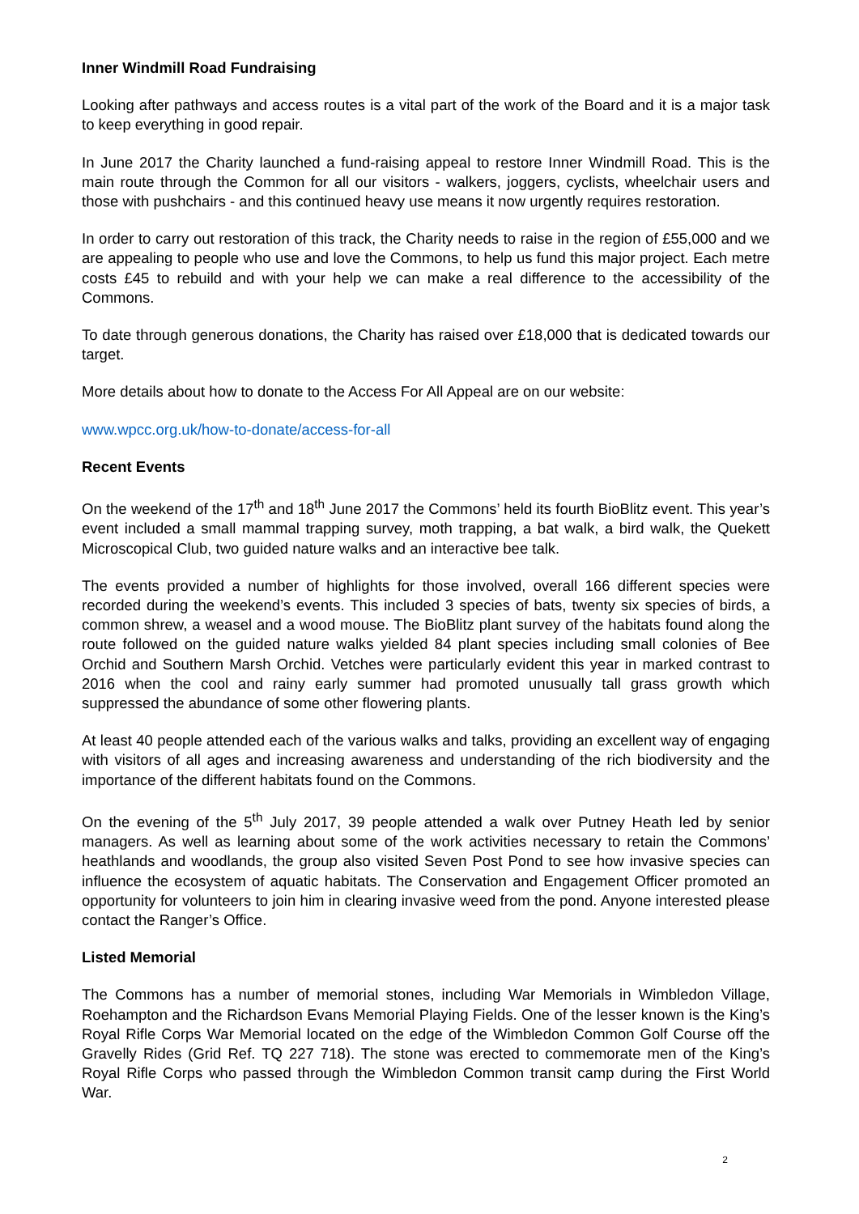Inner Windmill Road Fundraising
Looking after pathways and access routes is a vital part of the work of the Board and it is a major task to keep everything in good repair.
In June 2017 the Charity launched a fund-raising appeal to restore Inner Windmill Road. This is the main route through the Common for all our visitors - walkers, joggers, cyclists, wheelchair users and those with pushchairs - and this continued heavy use means it now urgently requires restoration.
In order to carry out restoration of this track, the Charity needs to raise in the region of £55,000 and we are appealing to people who use and love the Commons, to help us fund this major project. Each metre costs £45 to rebuild and with your help we can make a real difference to the accessibility of the Commons.
To date through generous donations, the Charity has raised over £18,000 that is dedicated towards our target.
More details about how to donate to the Access For All Appeal are on our website:
www.wpcc.org.uk/how-to-donate/access-for-all
Recent Events
On the weekend of the 17<sup>th</sup> and 18<sup>th</sup> June 2017 the Commons’ held its fourth BioBlitz event. This year’s event included a small mammal trapping survey, moth trapping, a bat walk, a bird walk, the Quekett Microscopical Club, two guided nature walks and an interactive bee talk.
The events provided a number of highlights for those involved, overall 166 different species were recorded during the weekend’s events. This included 3 species of bats, twenty six species of birds, a common shrew, a weasel and a wood mouse. The BioBlitz plant survey of the habitats found along the route followed on the guided nature walks yielded 84 plant species including small colonies of Bee Orchid and Southern Marsh Orchid. Vetches were particularly evident this year in marked contrast to 2016 when the cool and rainy early summer had promoted unusually tall grass growth which suppressed the abundance of some other flowering plants.
At least 40 people attended each of the various walks and talks, providing an excellent way of engaging with visitors of all ages and increasing awareness and understanding of the rich biodiversity and the importance of the different habitats found on the Commons.
On the evening of the 5<sup>th</sup> July 2017, 39 people attended a walk over Putney Heath led by senior managers. As well as learning about some of the work activities necessary to retain the Commons’ heathlands and woodlands, the group also visited Seven Post Pond to see how invasive species can influence the ecosystem of aquatic habitats. The Conservation and Engagement Officer promoted an opportunity for volunteers to join him in clearing invasive weed from the pond. Anyone interested please contact the Ranger’s Office.
Listed Memorial
The Commons has a number of memorial stones, including War Memorials in Wimbledon Village, Roehampton and the Richardson Evans Memorial Playing Fields. One of the lesser known is the King’s Royal Rifle Corps War Memorial located on the edge of the Wimbledon Common Golf Course off the Gravelly Rides (Grid Ref. TQ 227 718). The stone was erected to commemorate men of the King’s Royal Rifle Corps who passed through the Wimbledon Common transit camp during the First World War.
2